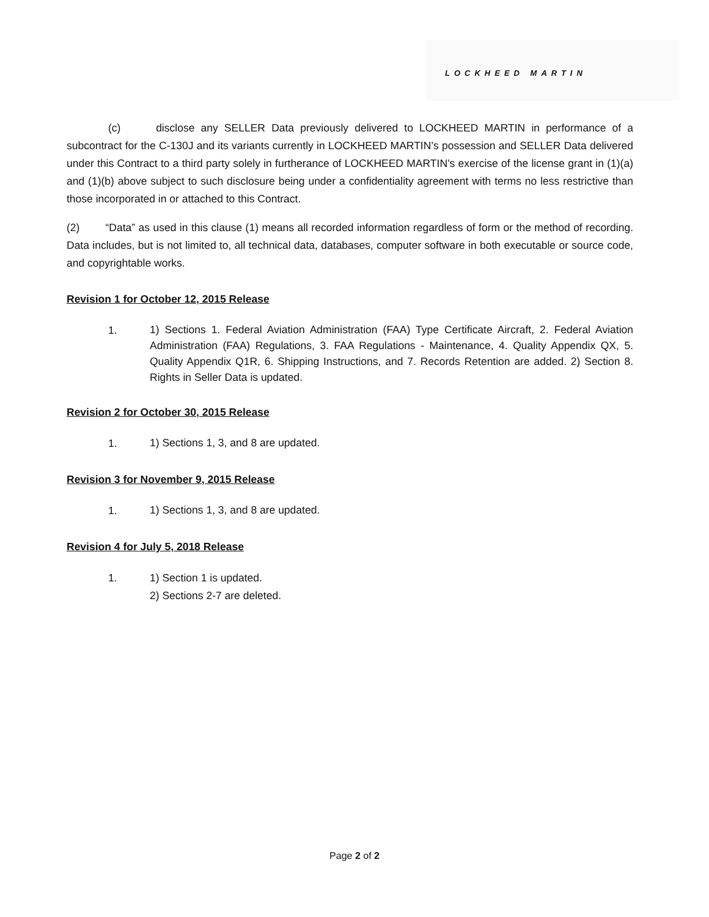LOCKHEED MARTIN
(c) disclose any SELLER Data previously delivered to LOCKHEED MARTIN in performance of a subcontract for the C-130J and its variants currently in LOCKHEED MARTIN’s possession and SELLER Data delivered under this Contract to a third party solely in furtherance of LOCKHEED MARTIN’s exercise of the license grant in (1)(a) and (1)(b) above subject to such disclosure being under a confidentiality agreement with terms no less restrictive than those incorporated in or attached to this Contract.
(2) “Data” as used in this clause (1) means all recorded information regardless of form or the method of recording. Data includes, but is not limited to, all technical data, databases, computer software in both executable or source code, and copyrightable works.
Revision 1 for October 12, 2015 Release
1.
1) Sections 1. Federal Aviation Administration (FAA) Type Certificate Aircraft, 2. Federal Aviation Administration (FAA) Regulations, 3. FAA Regulations - Maintenance, 4. Quality Appendix QX, 5. Quality Appendix Q1R, 6. Shipping Instructions, and 7. Records Retention are added. 2) Section 8. Rights in Seller Data is updated.
Revision 2 for October 30, 2015 Release
1.
1) Sections 1, 3, and 8 are updated.
Revision 3 for November 9, 2015 Release
1.
1) Sections 1, 3, and 8 are updated.
Revision 4 for July 5, 2018 Release
1.
1) Section 1 is updated.
2) Sections 2-7 are deleted.
Page 2 of 2